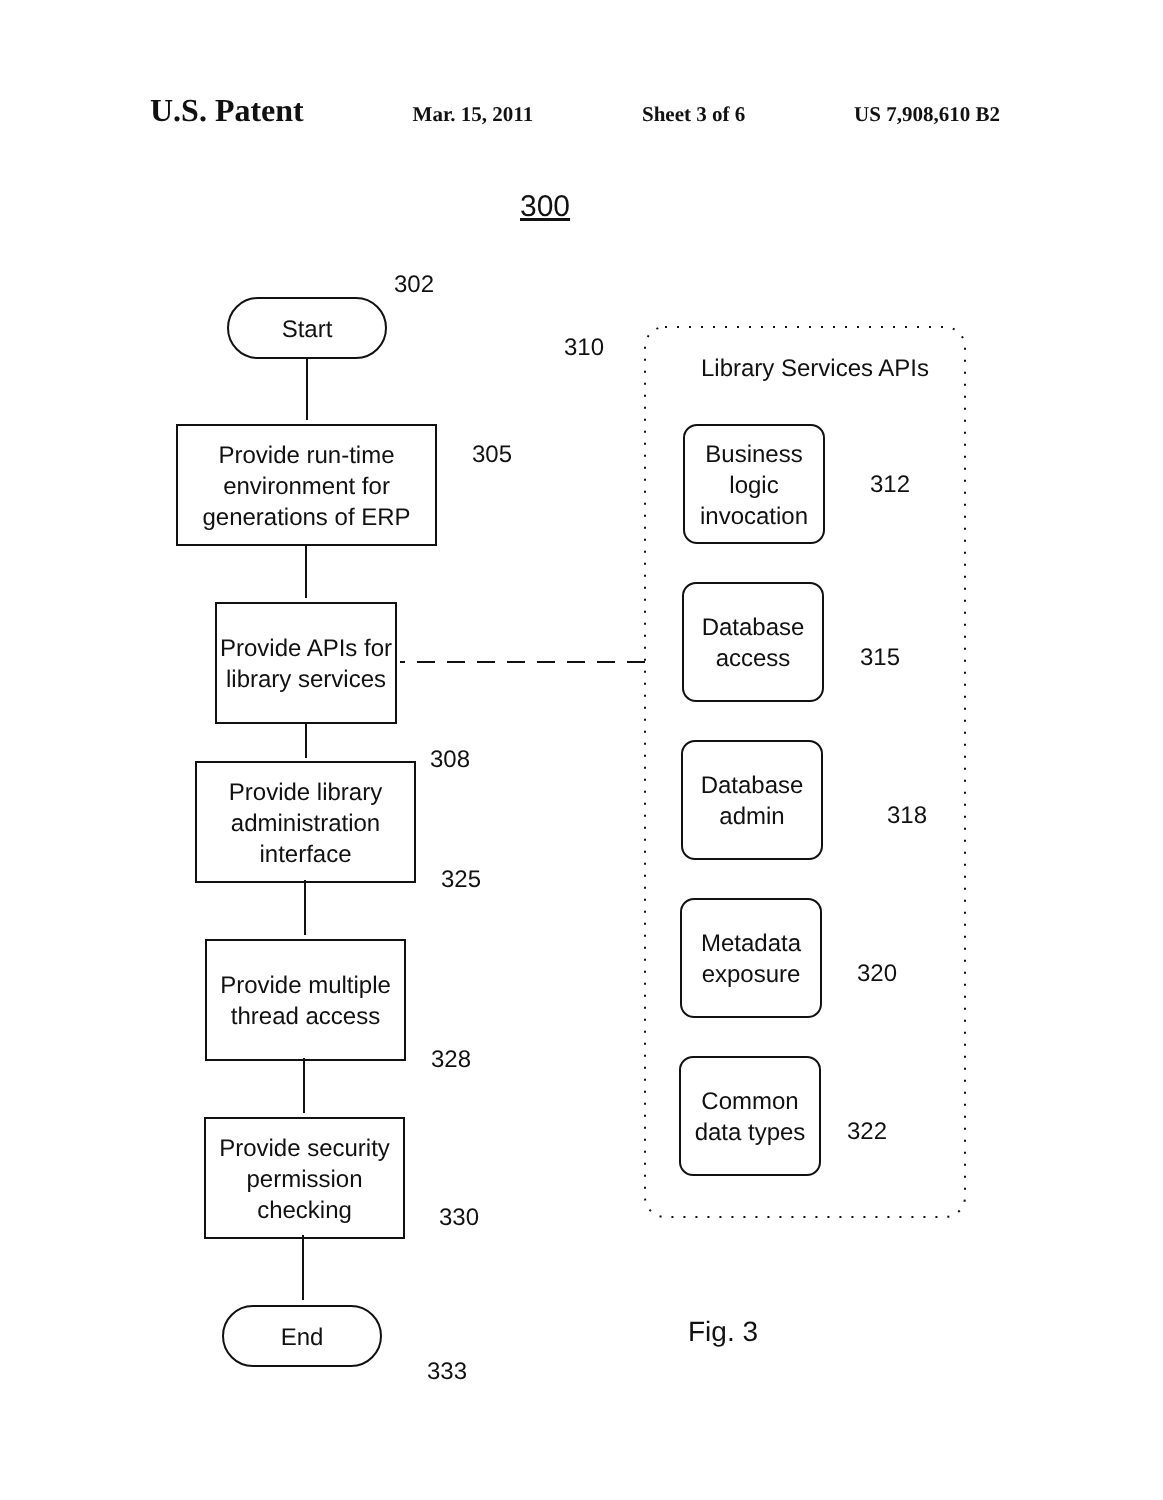U.S. Patent Mar. 15, 2011 Sheet 3 of 6 US 7,908,610 B2
300
302
Start
Provide run-time environment for generations of ERP
305
Provide APIs for library services
308
Provide library administration interface
325
Provide multiple thread access
328
Provide security permission checking
330
End
333
310
Library Services APIs
Business logic invocation
312
Database access
315
Database admin
318
Metadata exposure
320
Common data types
322
Fig. 3